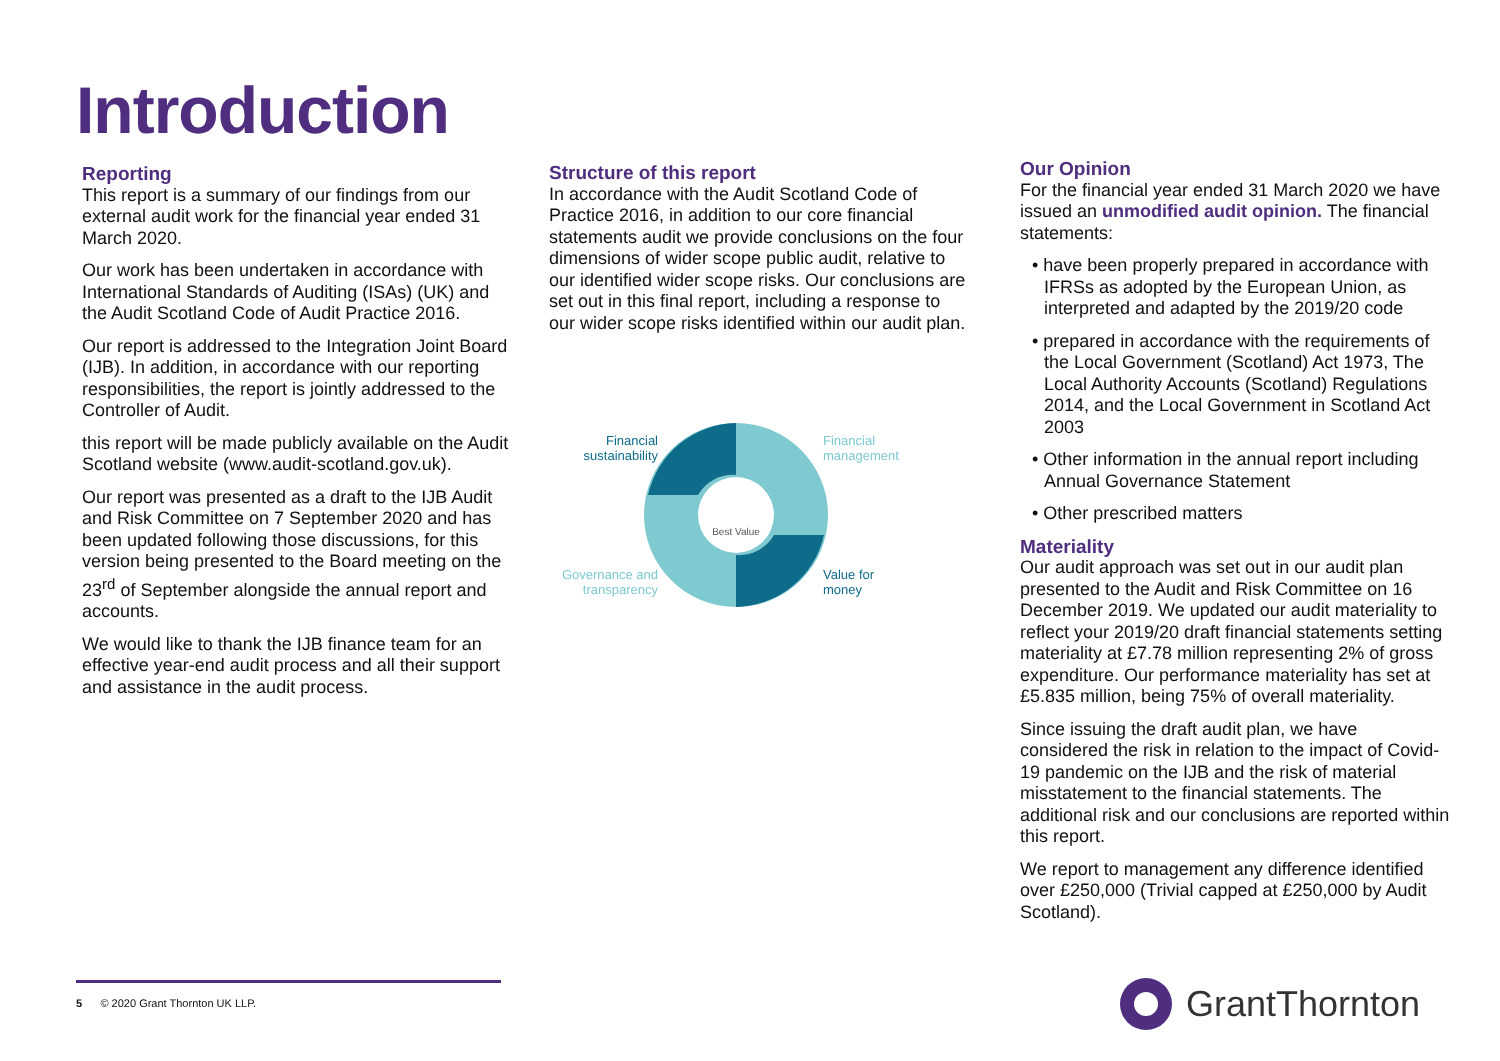Introduction
Reporting
This report is a summary of our findings from our external audit work for the financial year ended 31 March 2020.
Our work has been undertaken in accordance with International Standards of Auditing (ISAs) (UK) and the Audit Scotland Code of Audit Practice 2016.
Our report is addressed to the Integration Joint Board (IJB). In addition, in accordance with our reporting responsibilities, the report is jointly addressed to the Controller of Audit.
this report will be made publicly available on the Audit Scotland website (www.audit-scotland.gov.uk).
Our report was presented as a draft to the IJB Audit and Risk Committee on 7 September 2020 and has been updated following those discussions, for this version being presented to the Board meeting on the 23<sup>rd</sup> of September alongside the annual report and accounts.
We would like to thank the IJB finance team for an effective year-end audit process and all their support and assistance in the audit process.
Structure of this report
In accordance with the Audit Scotland Code of Practice 2016, in addition to our core financial statements audit we provide conclusions on the four dimensions of wider scope public audit, relative to our identified wider scope risks. Our conclusions are set out in this final report, including a response to our wider scope risks identified within our audit plan.
Best Value
Financial sustainability
Financial management
Governance and transparency
Value for money
Our Opinion
For the financial year ended 31 March 2020 we have issued an unmodified audit opinion. The financial statements:
• have been properly prepared in accordance with IFRSs as adopted by the European Union, as interpreted and adapted by the 2019/20 code
• prepared in accordance with the requirements of the Local Government (Scotland) Act 1973, The Local Authority Accounts (Scotland) Regulations 2014, and the Local Government in Scotland Act 2003
• Other information in the annual report including Annual Governance Statement
• Other prescribed matters
Materiality
Our audit approach was set out in our audit plan presented to the Audit and Risk Committee on 16 December 2019. We updated our audit materiality to reflect your 2019/20 draft financial statements setting materiality at £7.78 million representing 2% of gross expenditure. Our performance materiality has set at £5.835 million, being 75% of overall materiality.
Since issuing the draft audit plan, we have considered the risk in relation to the impact of Covid-19 pandemic on the IJB and the risk of material misstatement to the financial statements. The additional risk and our conclusions are reported within this report.
We report to management any difference identified over £250,000 (Trivial capped at £250,000 by Audit Scotland).
5 © 2020 Grant Thornton UK LLP. GrantThornton